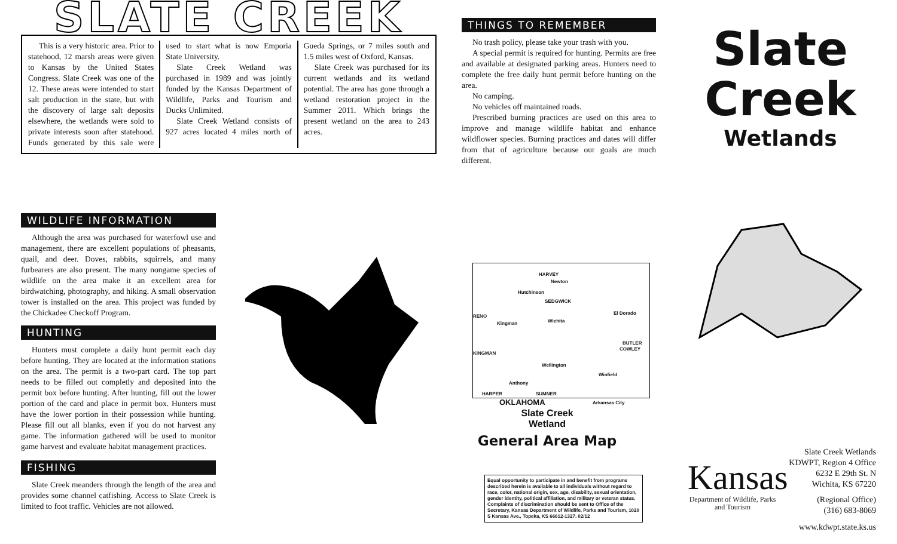SLATE CREEK
This is a very historic area. Prior to statehood, 12 marsh areas were given to Kansas by the United States Congress. Slate Creek was one of the 12. These areas were intended to start salt production in the state, but with the discovery of large salt deposits elsewhere, the wetlands were sold to private interests soon after statehood. Funds generated by this sale were used to start what is now Emporia State University.
Slate Creek Wetland was purchased in 1989 and was jointly funded by the Kansas Department of Wildlife, Parks and Tourism and Ducks Unlimited.
Slate Creek Wetland consists of 927 acres located 4 miles north of Gueda Springs, or 7 miles south and 1.5 miles west of Oxford, Kansas.
Slate Creek was purchased for its current wetlands and its wetland potential. The area has gone through a wetland restoration project in the Summer 2011. Which brings the present wetland on the area to 243 acres.
THINGS TO REMEMBER
No trash policy, please take your trash with you.
A special permit is required for hunting. Permits are free and available at designated parking areas. Hunters need to complete the free daily hunt permit before hunting on the area.
No camping.
No vehicles off maintained roads.
Prescribed burning practices are used on this area to improve and manage wildlife habitat and enhance wildflower species. Burning practices and dates will differ from that of agriculture because our goals are much different.
Slate
Creek
Wetlands
WILDLIFE INFORMATION
Although the area was purchased for waterfowl use and management, there are excellent populations of pheasants, quail, and deer. Doves, rabbits, squirrels, and many furbearers are also present. The many nongame species of wildlife on the area make it an excellent area for birdwatching, photography, and hiking. A small observation tower is installed on the area. This project was funded by the Chickadee Checkoff Program.
HUNTING
Hunters must complete a daily hunt permit each day before hunting. They are located at the information stations on the area. The permit is a two-part card. The top part needs to be filled out completly and deposited into the permit box before hunting. After hunting, fill out the lower portion of the card and place in permit box. Hunters must have the lower portion in their possession while hunting. Please fill out all blanks, even if you do not harvest any game. The information gathered will be used to monitor game harvest and evaluate habitat management practices.
FISHING
Slate Creek meanders through the length of the area and provides some channel catfishing. Access to Slate Creek is limited to foot traffic. Vehicles are not allowed.
HARVEY
Newton
Hutchinson
SEDGWICK
RENO
Kingman Wichita
El Dorado
BUTLER
COWLEY
KINGMAN
Wellington
Winfield
Anthony
HARPER SUMNER
Arkansas City
OKLAHOMA
Slate Creek
Wetland
General Area Map
Equal opportunity to participate in and benefit from programs described herein is available to all individuals without regard to race, color, national origin, sex, age, disability, sexual orientation, gender identity, political affiliation, and military or veteran status. Complaints of discrimination should be sent to Office of the Secretary, Kansas Department of Wildlife, Parks and Tourism, 1020 S Kansas Ave., Topeka, KS 66612-1327. 02/12
Kansas
Department of Wildlife, Parks and Tourism
Slate Creek Wetlands
KDWPT, Region 4 Office
6232 E 29th St. N
Wichita, KS 67220
(Regional Office)
(316) 683-8069
www.kdwpt.state.ks.us